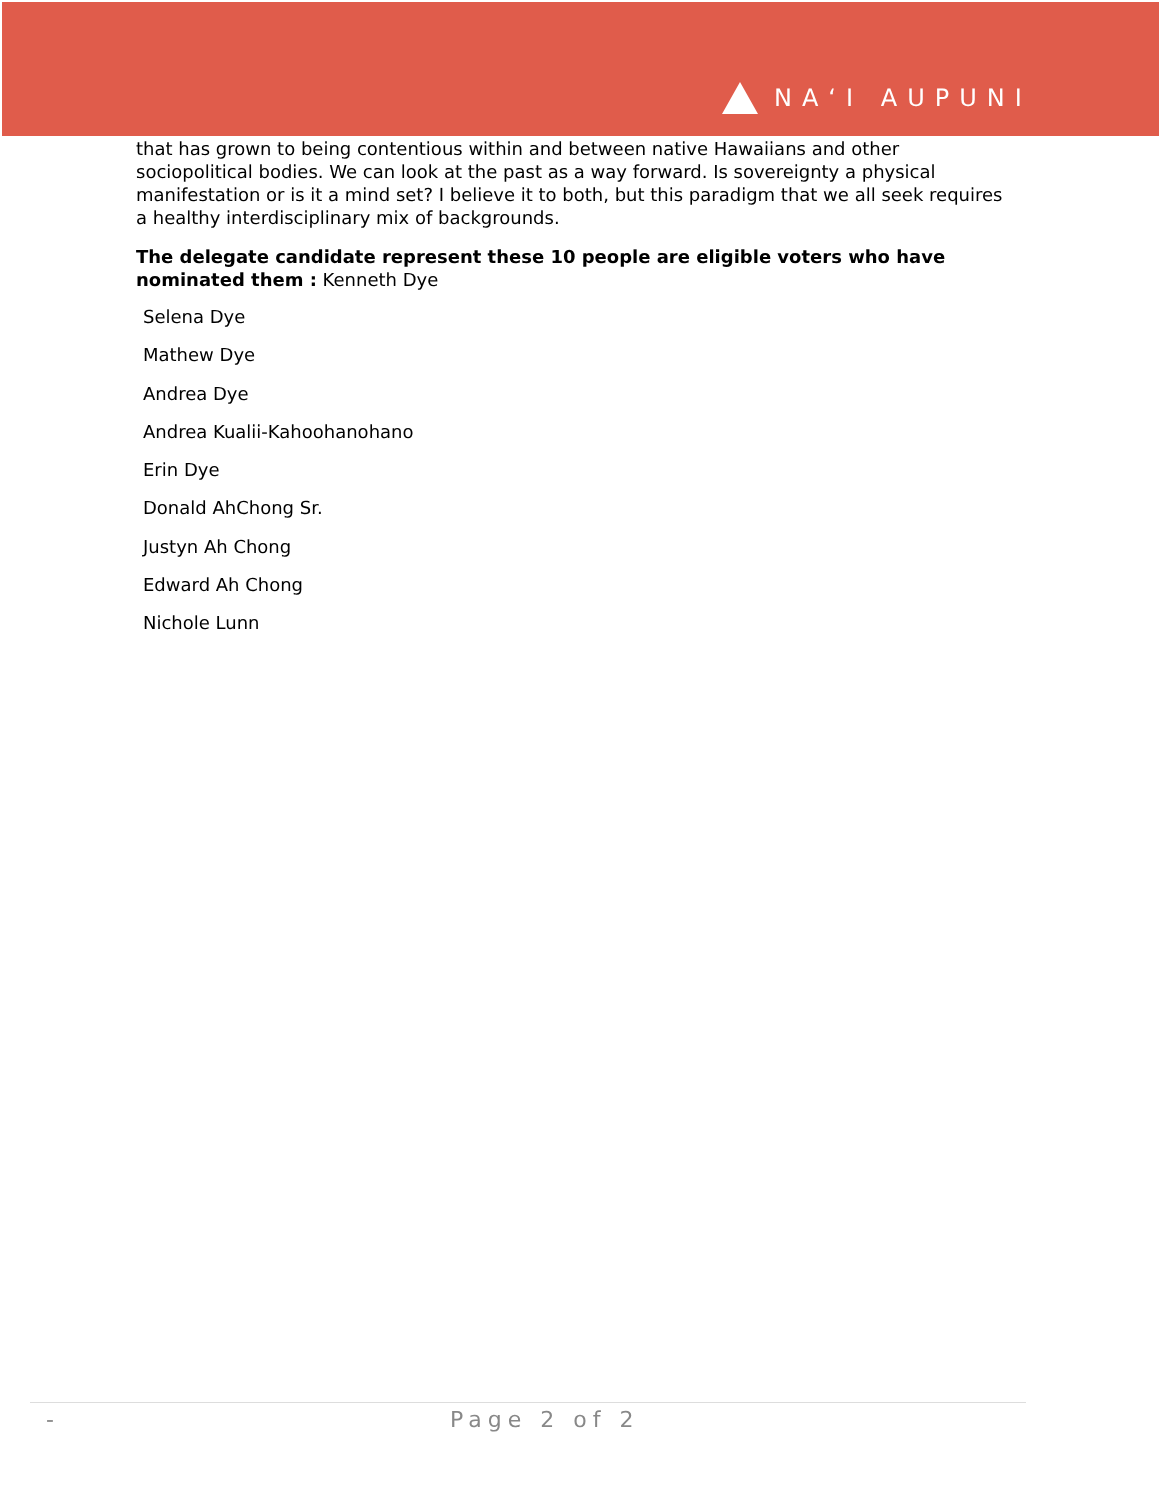NA‘I AUPUNI
that has grown to being contentious within and between native Hawaiians and other sociopolitical bodies. We can look at the past as a way forward. Is sovereignty a physical manifestation or is it a mind set? I believe it to both, but this paradigm that we all seek requires a healthy interdisciplinary mix of backgrounds.
The delegate candidate represent these 10 people are eligible voters who have nominated them : Kenneth Dye
Selena Dye
Mathew Dye
Andrea Dye
Andrea Kualii-Kahoohanohano
Erin Dye
Donald AhChong Sr.
Justyn Ah Chong
Edward Ah Chong
Nichole Lunn
- Page 2 of 2